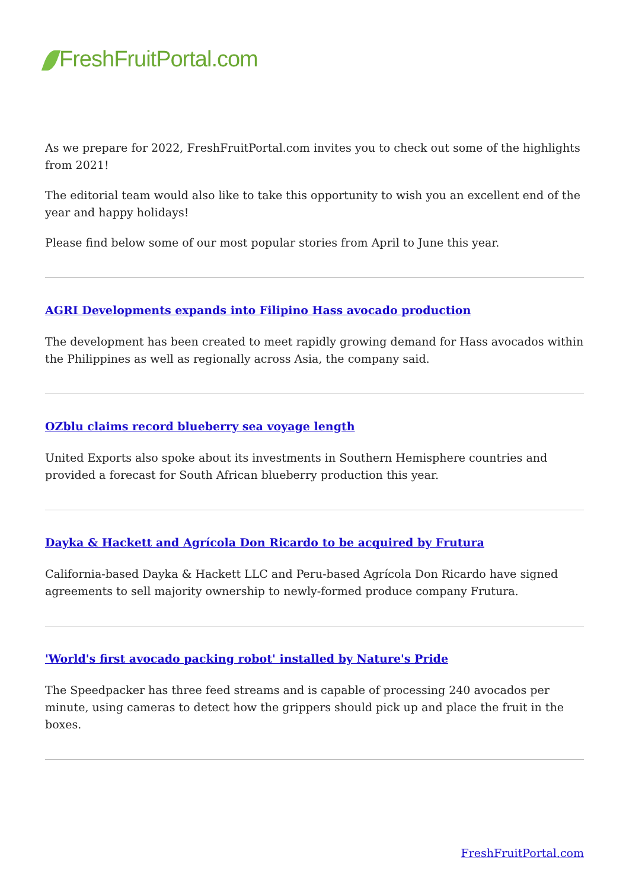FreshFruitPortal.com
As we prepare for 2022, FreshFruitPortal.com invites you to check out some of the highlights from 2021!
The editorial team would also like to take this opportunity to wish you an excellent end of the year and happy holidays!
Please find below some of our most popular stories from April to June this year.
AGRI Developments expands into Filipino Hass avocado production
The development has been created to meet rapidly growing demand for Hass avocados within the Philippines as well as regionally across Asia, the company said.
OZblu claims record blueberry sea voyage length
United Exports also spoke about its investments in Southern Hemisphere countries and provided a forecast for South African blueberry production this year.
Dayka & Hackett and Agrícola Don Ricardo to be acquired by Frutura
California-based Dayka & Hackett LLC and Peru-based Agrícola Don Ricardo have signed agreements to sell majority ownership to newly-formed produce company Frutura.
'World's first avocado packing robot' installed by Nature's Pride
The Speedpacker has three feed streams and is capable of processing 240 avocados per minute, using cameras to detect how the grippers should pick up and place the fruit in the boxes.
FreshFruitPortal.com